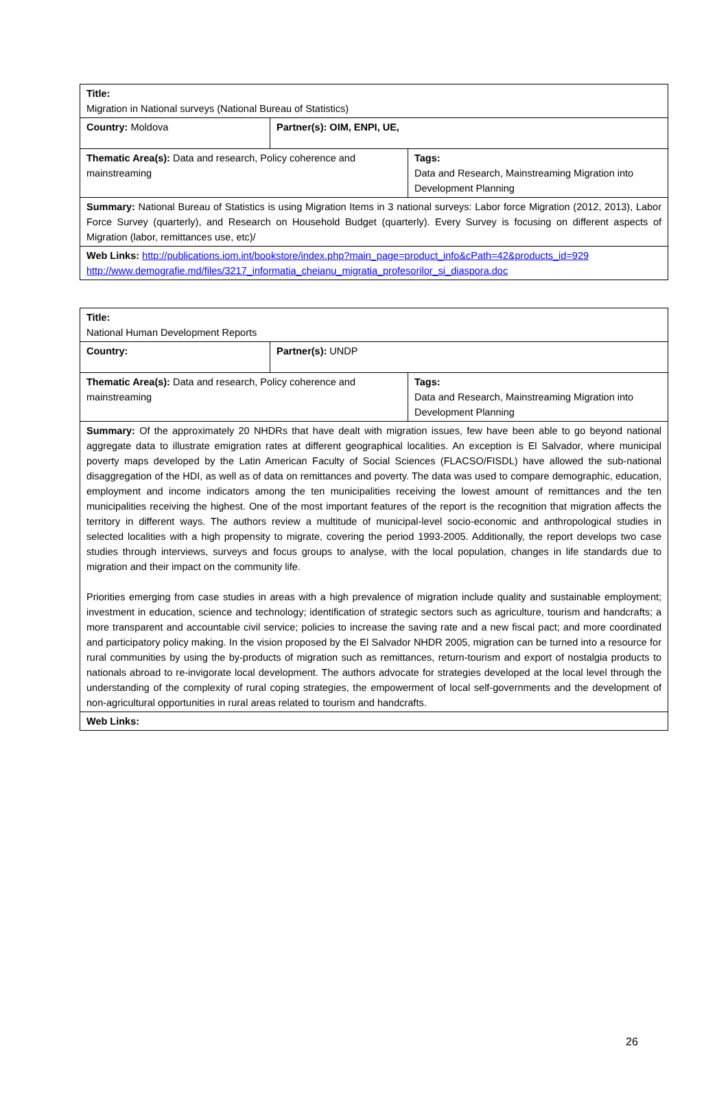| Title: Migration in National surveys (National Bureau of Statistics) | | |
| Country: Moldova | Partner(s): OIM, ENPI, UE, | |
| Thematic Area(s): Data and research, Policy coherence and mainstreaming | | Tags: Data and Research, Mainstreaming Migration into Development Planning |
| Summary: National Bureau of Statistics is using Migration Items in 3 national surveys: Labor force Migration (2012, 2013), Labor Force Survey (quarterly), and Research on Household Budget (quarterly). Every Survey is focusing on different aspects of Migration (labor, remittances use, etc)/ | | |
| Web Links: http://publications.iom.int/bookstore/index.php?main_page=product_info&cPath=42&products_id=929 http://www.demografie.md/files/3217_informatia_cheianu_migratia_profesorilor_si_diaspora.doc | | |
| Title: National Human Development Reports | | |
| Country: | Partner(s): UNDP | |
| Thematic Area(s): Data and research, Policy coherence and mainstreaming | | Tags: Data and Research, Mainstreaming Migration into Development Planning |
| Summary: Of the approximately 20 NHDRs that have dealt with migration issues, few have been able to go beyond national aggregate data to illustrate emigration rates at different geographical localities. An exception is El Salvador, where municipal poverty maps developed by the Latin American Faculty of Social Sciences (FLACSO/FISDL) have allowed the sub-national disaggregation of the HDI, as well as of data on remittances and poverty. The data was used to compare demographic, education, employment and income indicators among the ten municipalities receiving the lowest amount of remittances and the ten municipalities receiving the highest. One of the most important features of the report is the recognition that migration affects the territory in different ways. The authors review a multitude of municipal-level socio-economic and anthropological studies in selected localities with a high propensity to migrate, covering the period 1993-2005. Additionally, the report develops two case studies through interviews, surveys and focus groups to analyse, with the local population, changes in life standards due to migration and their impact on the community life. Priorities emerging from case studies in areas with a high prevalence of migration include quality and sustainable employment; investment in education, science and technology; identification of strategic sectors such as agriculture, tourism and handcrafts; a more transparent and accountable civil service; policies to increase the saving rate and a new fiscal pact; and more coordinated and participatory policy making. In the vision proposed by the El Salvador NHDR 2005, migration can be turned into a resource for rural communities by using the by-products of migration such as remittances, return-tourism and export of nostalgia products to nationals abroad to re-invigorate local development. The authors advocate for strategies developed at the local level through the understanding of the complexity of rural coping strategies, the empowerment of local self-governments and the development of non-agricultural opportunities in rural areas related to tourism and handcrafts. | | |
| Web Links: | | |
26